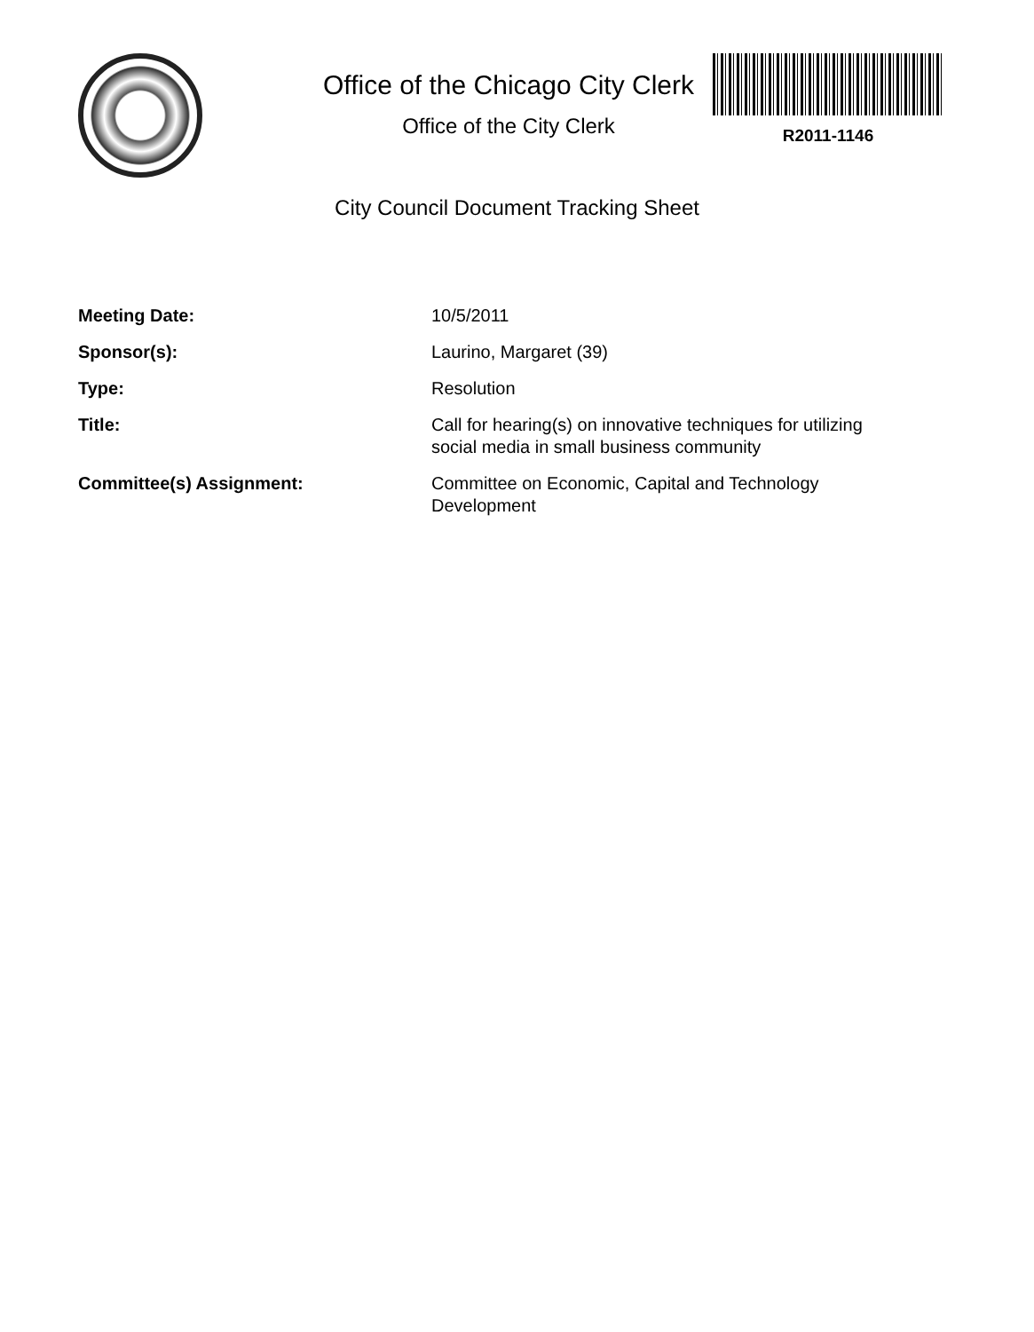Office of the Chicago City Clerk
Office of the City Clerk
R2011-1146
City Council Document Tracking Sheet
| Meeting Date: | 10/5/2011 |
| Sponsor(s): | Laurino, Margaret (39) |
| Type: | Resolution |
| Title: | Call for hearing(s) on innovative techniques for utilizing social media in small business community |
| Committee(s) Assignment: | Committee on Economic, Capital and Technology Development |